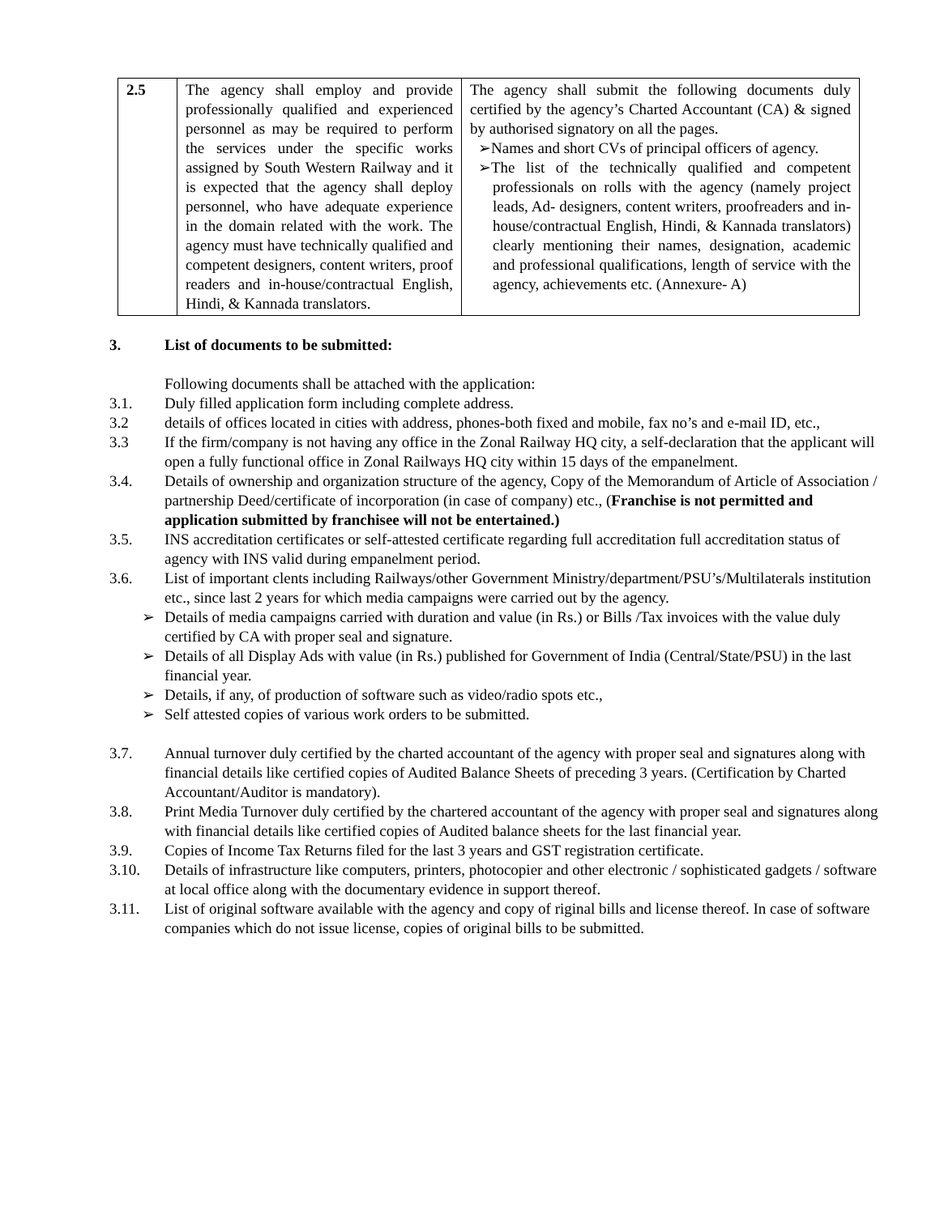| 2.5 | The agency shall employ and provide professionally qualified and experienced personnel as may be required to perform the services under the specific works assigned by South Western Railway and it is expected that the agency shall deploy personnel, who have adequate experience in the domain related with the work. The agency must have technically qualified and competent designers, content writers, proof readers and in-house/contractual English, Hindi, & Kannada translators. | The agency shall submit the following documents duly certified by the agency’s Charted Accountant (CA) & signed by authorised signatory on all the pages. ➢Names and short CVs of principal officers of agency. ➢The list of the technically qualified and competent professionals on rolls with the agency (namely project leads, Ad- designers, content writers, proofreaders and in-house/contractual English, Hindi, & Kannada translators) clearly mentioning their names, designation, academic and professional qualifications, length of service with the agency, achievements etc. (Annexure- A) |
3. List of documents to be submitted:
Following documents shall be attached with the application:
3.1. Duly filled application form including complete address.
3.2 details of offices located in cities with address, phones-both fixed and mobile, fax no’s and e-mail ID, etc.,
3.3 If the firm/company is not having any office in the Zonal Railway HQ city, a self-declaration that the applicant will open a fully functional office in Zonal Railways HQ city within 15 days of the empanelment.
3.4. Details of ownership and organization structure of the agency, Copy of the Memorandum of Article of Association / partnership Deed/certificate of incorporation (in case of company) etc., (Franchise is not permitted and application submitted by franchisee will not be entertained.)
3.5. INS accreditation certificates or self-attested certificate regarding full accreditation full accreditation status of agency with INS valid during empanelment period.
3.6. List of important clents including Railways/other Government Ministry/department/PSU’s/Multilaterals institution etc., since last 2 years for which media campaigns were carried out by the agency.
➢ Details of media campaigns carried with duration and value (in Rs.) or Bills /Tax invoices with the value duly certified by CA with proper seal and signature.
➢ Details of all Display Ads with value (in Rs.) published for Government of India (Central/State/PSU) in the last financial year.
➢ Details, if any, of production of software such as video/radio spots etc.,
➢ Self attested copies of various work orders to be submitted.
3.7. Annual turnover duly certified by the charted accountant of the agency with proper seal and signatures along with financial details like certified copies of Audited Balance Sheets of preceding 3 years. (Certification by Charted Accountant/Auditor is mandatory).
3.8. Print Media Turnover duly certified by the chartered accountant of the agency with proper seal and signatures along with financial details like certified copies of Audited balance sheets for the last financial year.
3.9. Copies of Income Tax Returns filed for the last 3 years and GST registration certificate.
3.10. Details of infrastructure like computers, printers, photocopier and other electronic / sophisticated gadgets / software at local office along with the documentary evidence in support thereof.
3.11. List of original software available with the agency and copy of riginal bills and license thereof. In case of software companies which do not issue license, copies of original bills to be submitted.